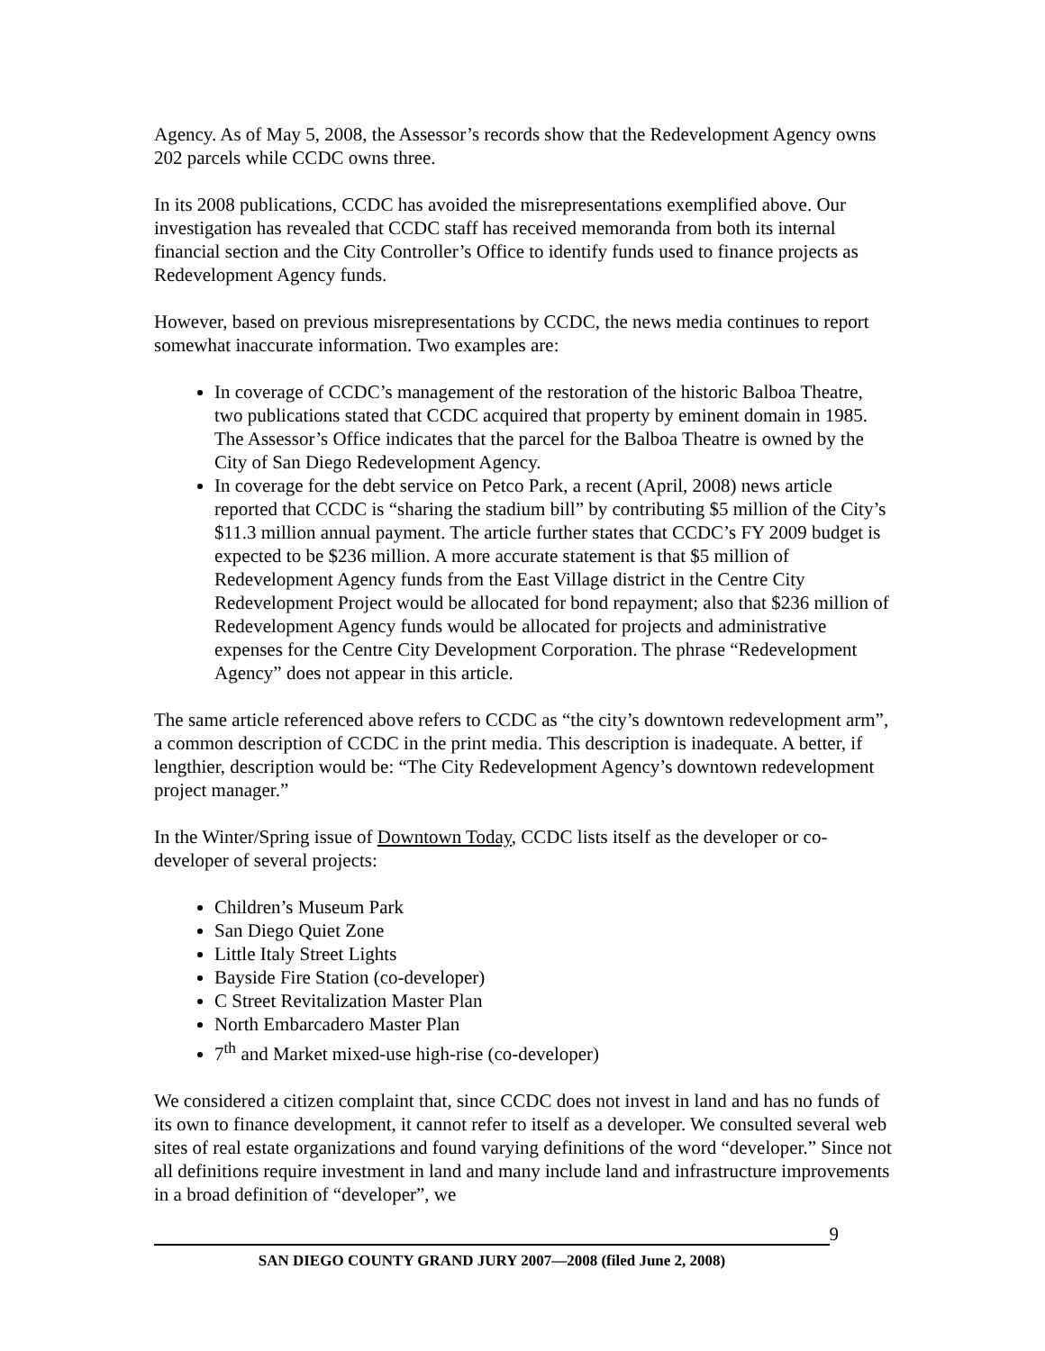Agency. As of May 5, 2008, the Assessor’s records show that the Redevelopment Agency owns 202 parcels while CCDC owns three.
In its 2008 publications, CCDC has avoided the misrepresentations exemplified above. Our investigation has revealed that CCDC staff has received memoranda from both its internal financial section and the City Controller’s Office to identify funds used to finance projects as Redevelopment Agency funds.
However, based on previous misrepresentations by CCDC, the news media continues to report somewhat inaccurate information. Two examples are:
In coverage of CCDC’s management of the restoration of the historic Balboa Theatre, two publications stated that CCDC acquired that property by eminent domain in 1985. The Assessor’s Office indicates that the parcel for the Balboa Theatre is owned by the City of San Diego Redevelopment Agency.
In coverage for the debt service on Petco Park, a recent (April, 2008) news article reported that CCDC is “sharing the stadium bill” by contributing $5 million of the City’s $11.3 million annual payment. The article further states that CCDC’s FY 2009 budget is expected to be $236 million. A more accurate statement is that $5 million of Redevelopment Agency funds from the East Village district in the Centre City Redevelopment Project would be allocated for bond repayment; also that $236 million of Redevelopment Agency funds would be allocated for projects and administrative expenses for the Centre City Development Corporation. The phrase “Redevelopment Agency” does not appear in this article.
The same article referenced above refers to CCDC as “the city’s downtown redevelopment arm”, a common description of CCDC in the print media. This description is inadequate. A better, if lengthier, description would be: “The City Redevelopment Agency’s downtown redevelopment project manager.”
In the Winter/Spring issue of Downtown Today, CCDC lists itself as the developer or co-developer of several projects:
Children’s Museum Park
San Diego Quiet Zone
Little Italy Street Lights
Bayside Fire Station (co-developer)
C Street Revitalization Master Plan
North Embarcadero Master Plan
7<sup>th</sup> and Market mixed-use high-rise (co-developer)
We considered a citizen complaint that, since CCDC does not invest in land and has no funds of its own to finance development, it cannot refer to itself as a developer. We consulted several web sites of real estate organizations and found varying definitions of the word “developer.” Since not all definitions require investment in land and many include land and infrastructure improvements in a broad definition of “developer”, we
9
SAN DIEGO COUNTY GRAND JURY 2007—2008 (filed June 2, 2008)